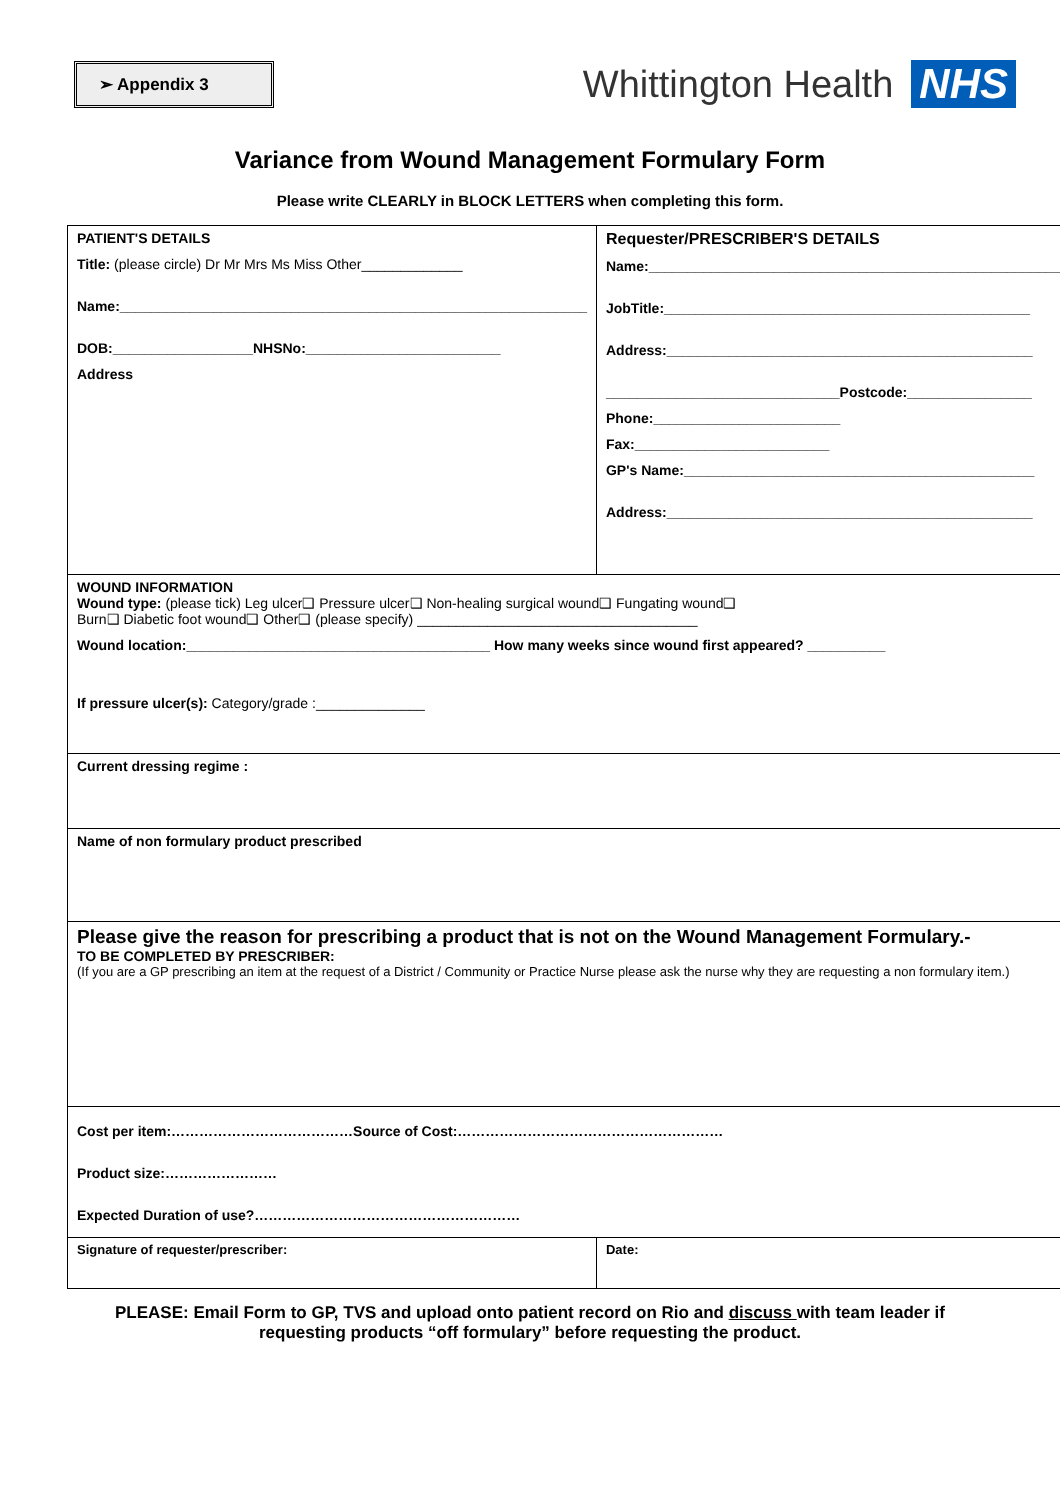➢ Appendix 3
Whittington Health NHS
Variance from Wound Management Formulary Form
Please write CLEARLY in BLOCK LETTERS when completing this form.
| PATIENT'S DETAILS Title: (please circle) Dr Mr Mrs Ms Miss Other_____________ Name:____________________________________________________________ DOB:__________________NHSNo:_________________________ Address | Requester/PRESCRIBER'S DETAILS Name:_____________________________________________________ JobTitle:_______________________________________________ Address:_______________________________________________ ______________________________Postcode:________________ Phone:________________________ Fax:_________________________ GP's Name:_____________________________________________ Address:_______________________________________________ |
| WOUND INFORMATION Wound type: (please tick) Leg ulcer❑ Pressure ulcer❑ Non-healing surgical wound❑ Fungating wound❑ Burn❑ Diabetic foot wound❑ Other❑ (please specify) ____________________________________ Wound location:_______________________________________ How many weeks since wound first appeared? __________ If pressure ulcer(s): Category/grade :______________ | |
| Current dressing regime : | |
| Name of non formulary product prescribed | |
| Please give the reason for prescribing a product that is not on the Wound Management Formulary.- TO BE COMPLETED BY PRESCRIBER: (If you are a GP prescribing an item at the request of a District / Community or Practice Nurse please ask the nurse why they are requesting a non formulary item.) | |
| Cost per item:…………………………………Source of Cost:………………………………………………… Product size:…………………… Expected Duration of use?………………………………………………… | |
| Signature of requester/prescriber: | Date: |
PLEASE: Email Form to GP, TVS and upload onto patient record on Rio and discuss with team leader if
requesting products “off formulary” before requesting the product.